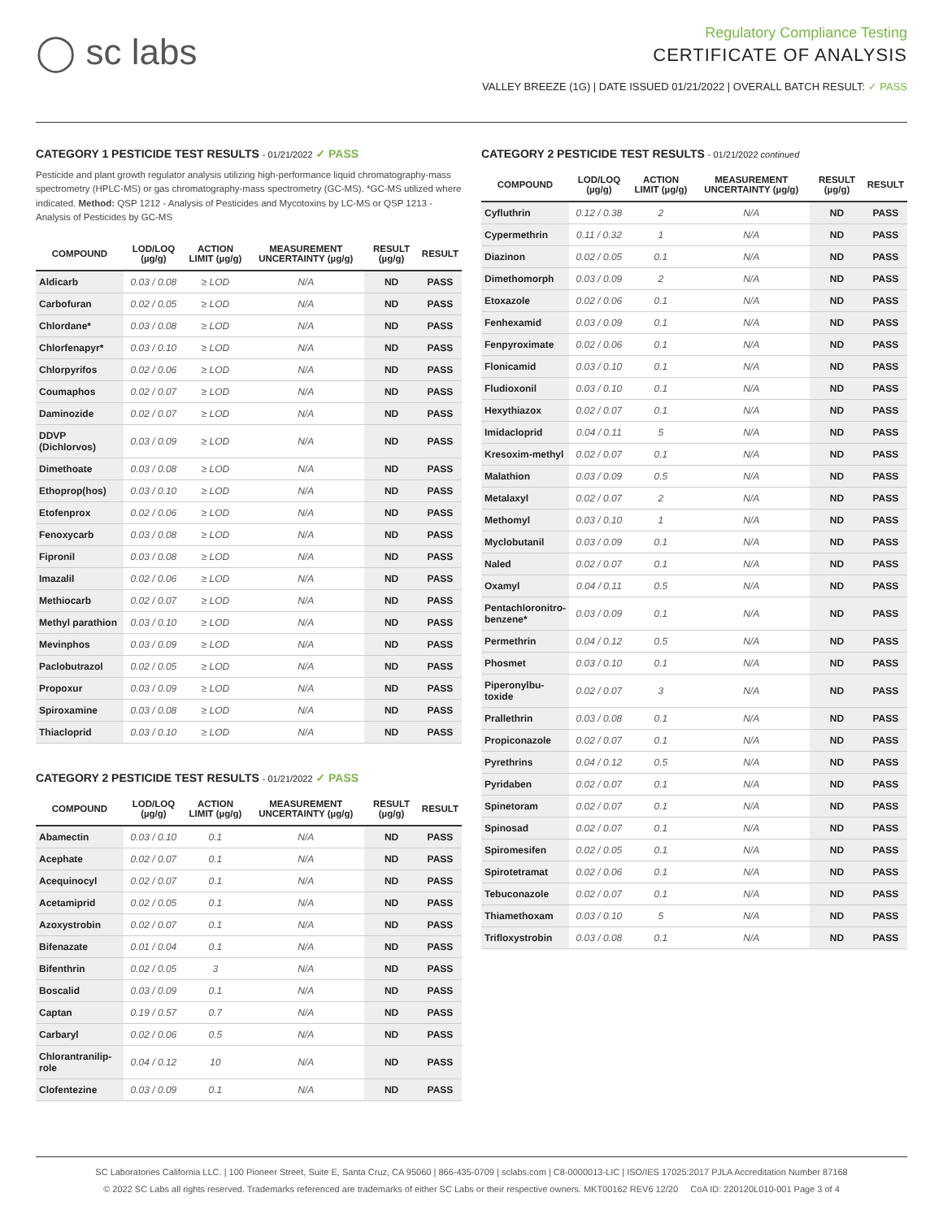◯ sc labs
Regulatory Compliance Testing
CERTIFICATE OF ANALYSIS
VALLEY BREEZE (1G) | DATE ISSUED 01/21/2022 | OVERALL BATCH RESULT: ✓ PASS
CATEGORY 1 PESTICIDE TEST RESULTS - 01/21/2022 ✓ PASS
Pesticide and plant growth regulator analysis utilizing high-performance liquid chromatography-mass spectrometry (HPLC-MS) or gas chromatography-mass spectrometry (GC-MS). *GC-MS utilized where indicated. Method: QSP 1212 - Analysis of Pesticides and Mycotoxins by LC-MS or QSP 1213 - Analysis of Pesticides by GC-MS
| COMPOUND | LOD/LOQ (µg/g) | ACTION LIMIT (µg/g) | MEASUREMENT UNCERTAINTY (µg/g) | RESULT (µg/g) | RESULT |
| --- | --- | --- | --- | --- | --- |
| Aldicarb | 0.03 / 0.08 | ≥ LOD | N/A | ND | PASS |
| Carbofuran | 0.02 / 0.05 | ≥ LOD | N/A | ND | PASS |
| Chlordane* | 0.03 / 0.08 | ≥ LOD | N/A | ND | PASS |
| Chlorfenapyr* | 0.03 / 0.10 | ≥ LOD | N/A | ND | PASS |
| Chlorpyrifos | 0.02 / 0.06 | ≥ LOD | N/A | ND | PASS |
| Coumaphos | 0.02 / 0.07 | ≥ LOD | N/A | ND | PASS |
| Daminozide | 0.02 / 0.07 | ≥ LOD | N/A | ND | PASS |
| DDVP (Dichlorvos) | 0.03 / 0.09 | ≥ LOD | N/A | ND | PASS |
| Dimethoate | 0.03 / 0.08 | ≥ LOD | N/A | ND | PASS |
| Ethoprop(hos) | 0.03 / 0.10 | ≥ LOD | N/A | ND | PASS |
| Etofenprox | 0.02 / 0.06 | ≥ LOD | N/A | ND | PASS |
| Fenoxycarb | 0.03 / 0.08 | ≥ LOD | N/A | ND | PASS |
| Fipronil | 0.03 / 0.08 | ≥ LOD | N/A | ND | PASS |
| Imazalil | 0.02 / 0.06 | ≥ LOD | N/A | ND | PASS |
| Methiocarb | 0.02 / 0.07 | ≥ LOD | N/A | ND | PASS |
| Methyl parathion | 0.03 / 0.10 | ≥ LOD | N/A | ND | PASS |
| Mevinphos | 0.03 / 0.09 | ≥ LOD | N/A | ND | PASS |
| Paclobutrazol | 0.02 / 0.05 | ≥ LOD | N/A | ND | PASS |
| Propoxur | 0.03 / 0.09 | ≥ LOD | N/A | ND | PASS |
| Spiroxamine | 0.03 / 0.08 | ≥ LOD | N/A | ND | PASS |
| Thiacloprid | 0.03 / 0.10 | ≥ LOD | N/A | ND | PASS |
CATEGORY 2 PESTICIDE TEST RESULTS - 01/21/2022 ✓ PASS
| COMPOUND | LOD/LOQ (µg/g) | ACTION LIMIT (µg/g) | MEASUREMENT UNCERTAINTY (µg/g) | RESULT (µg/g) | RESULT |
| --- | --- | --- | --- | --- | --- |
| Abamectin | 0.03 / 0.10 | 0.1 | N/A | ND | PASS |
| Acephate | 0.02 / 0.07 | 0.1 | N/A | ND | PASS |
| Acequinocyl | 0.02 / 0.07 | 0.1 | N/A | ND | PASS |
| Acetamiprid | 0.02 / 0.05 | 0.1 | N/A | ND | PASS |
| Azoxystrobin | 0.02 / 0.07 | 0.1 | N/A | ND | PASS |
| Bifenazate | 0.01 / 0.04 | 0.1 | N/A | ND | PASS |
| Bifenthrin | 0.02 / 0.05 | 3 | N/A | ND | PASS |
| Boscalid | 0.03 / 0.09 | 0.1 | N/A | ND | PASS |
| Captan | 0.19 / 0.57 | 0.7 | N/A | ND | PASS |
| Carbaryl | 0.02 / 0.06 | 0.5 | N/A | ND | PASS |
| Chlorantranilip-role | 0.04 / 0.12 | 10 | N/A | ND | PASS |
| Clofentezine | 0.03 / 0.09 | 0.1 | N/A | ND | PASS |
CATEGORY 2 PESTICIDE TEST RESULTS - 01/21/2022 continued
| COMPOUND | LOD/LOQ (µg/g) | ACTION LIMIT (µg/g) | MEASUREMENT UNCERTAINTY (µg/g) | RESULT (µg/g) | RESULT |
| --- | --- | --- | --- | --- | --- |
| Cyfluthrin | 0.12 / 0.38 | 2 | N/A | ND | PASS |
| Cypermethrin | 0.11 / 0.32 | 1 | N/A | ND | PASS |
| Diazinon | 0.02 / 0.05 | 0.1 | N/A | ND | PASS |
| Dimethomorph | 0.03 / 0.09 | 2 | N/A | ND | PASS |
| Etoxazole | 0.02 / 0.06 | 0.1 | N/A | ND | PASS |
| Fenhexamid | 0.03 / 0.09 | 0.1 | N/A | ND | PASS |
| Fenpyroximate | 0.02 / 0.06 | 0.1 | N/A | ND | PASS |
| Flonicamid | 0.03 / 0.10 | 0.1 | N/A | ND | PASS |
| Fludioxonil | 0.03 / 0.10 | 0.1 | N/A | ND | PASS |
| Hexythiazox | 0.02 / 0.07 | 0.1 | N/A | ND | PASS |
| Imidacloprid | 0.04 / 0.11 | 5 | N/A | ND | PASS |
| Kresoxim-methyl | 0.02 / 0.07 | 0.1 | N/A | ND | PASS |
| Malathion | 0.03 / 0.09 | 0.5 | N/A | ND | PASS |
| Metalaxyl | 0.02 / 0.07 | 2 | N/A | ND | PASS |
| Methomyl | 0.03 / 0.10 | 1 | N/A | ND | PASS |
| Myclobutanil | 0.03 / 0.09 | 0.1 | N/A | ND | PASS |
| Naled | 0.02 / 0.07 | 0.1 | N/A | ND | PASS |
| Oxamyl | 0.04 / 0.11 | 0.5 | N/A | ND | PASS |
| Pentachloronitro-benzene* | 0.03 / 0.09 | 0.1 | N/A | ND | PASS |
| Permethrin | 0.04 / 0.12 | 0.5 | N/A | ND | PASS |
| Phosmet | 0.03 / 0.10 | 0.1 | N/A | ND | PASS |
| Piperonylbu-toxide | 0.02 / 0.07 | 3 | N/A | ND | PASS |
| Prallethrin | 0.03 / 0.08 | 0.1 | N/A | ND | PASS |
| Propiconazole | 0.02 / 0.07 | 0.1 | N/A | ND | PASS |
| Pyrethrins | 0.04 / 0.12 | 0.5 | N/A | ND | PASS |
| Pyridaben | 0.02 / 0.07 | 0.1 | N/A | ND | PASS |
| Spinetoram | 0.02 / 0.07 | 0.1 | N/A | ND | PASS |
| Spinosad | 0.02 / 0.07 | 0.1 | N/A | ND | PASS |
| Spiromesifen | 0.02 / 0.05 | 0.1 | N/A | ND | PASS |
| Spirotetramat | 0.02 / 0.06 | 0.1 | N/A | ND | PASS |
| Tebuconazole | 0.02 / 0.07 | 0.1 | N/A | ND | PASS |
| Thiamethoxam | 0.03 / 0.10 | 5 | N/A | ND | PASS |
| Trifloxystrobin | 0.03 / 0.08 | 0.1 | N/A | ND | PASS |
SC Laboratories California LLC. | 100 Pioneer Street, Suite E, Santa Cruz, CA 95060 | 866-435-0709 | sclabs.com | C8-0000013-LIC | ISO/IES 17025:2017 PJLA Accreditation Number 87168
© 2022 SC Labs all rights reserved. Trademarks referenced are trademarks of either SC Labs or their respective owners. MKT00162 REV6 12/20 CoA ID: 220120L010-001 Page 3 of 4